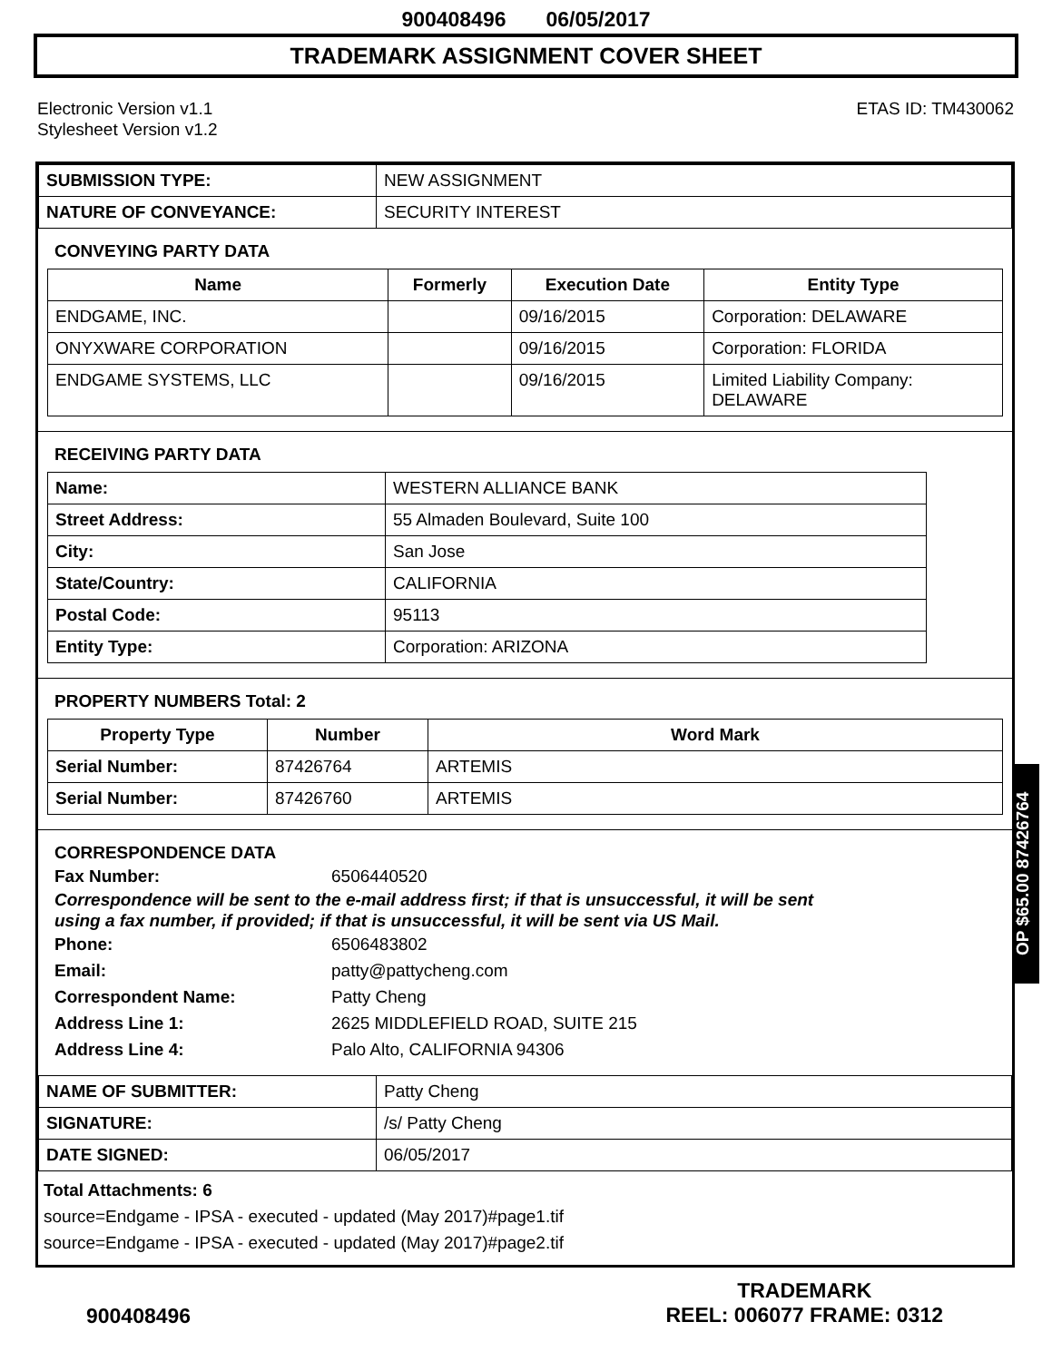900408496 06/05/2017
TRADEMARK ASSIGNMENT COVER SHEET
Electronic Version v1.1
Stylesheet Version v1.2
ETAS ID: TM430062
| SUBMISSION TYPE: | NEW ASSIGNMENT |
| NATURE OF CONVEYANCE: | SECURITY INTEREST |
CONVEYING PARTY DATA
| Name | Formerly | Execution Date | Entity Type |
| --- | --- | --- | --- |
| ENDGAME, INC. | | 09/16/2015 | Corporation: DELAWARE |
| ONYXWARE CORPORATION | | 09/16/2015 | Corporation: FLORIDA |
| ENDGAME SYSTEMS, LLC | | 09/16/2015 | Limited Liability Company: DELAWARE |
RECEIVING PARTY DATA
| Name: | WESTERN ALLIANCE BANK |
| Street Address: | 55 Almaden Boulevard, Suite 100 |
| City: | San Jose |
| State/Country: | CALIFORNIA |
| Postal Code: | 95113 |
| Entity Type: | Corporation: ARIZONA |
PROPERTY NUMBERS Total: 2
| Property Type | Number | Word Mark |
| --- | --- | --- |
| Serial Number: | 87426764 | ARTEMIS |
| Serial Number: | 87426760 | ARTEMIS |
CORRESPONDENCE DATA
Fax Number: 6506440520
Correspondence will be sent to the e-mail address first; if that is unsuccessful, it will be sent
using a fax number, if provided; if that is unsuccessful, it will be sent via US Mail.
Phone: 6506483802
Email: patty@pattycheng.com
Correspondent Name: Patty Cheng
Address Line 1: 2625 MIDDLEFIELD ROAD, SUITE 215
Address Line 4: Palo Alto, CALIFORNIA 94306
| NAME OF SUBMITTER: | Patty Cheng |
| SIGNATURE: | /s/ Patty Cheng |
| DATE SIGNED: | 06/05/2017 |
Total Attachments: 6
source=Endgame - IPSA - executed - updated (May 2017)#page1.tif
source=Endgame - IPSA - executed - updated (May 2017)#page2.tif
OP $65.00 87426764
900408496
TRADEMARK
REEL: 006077 FRAME: 0312